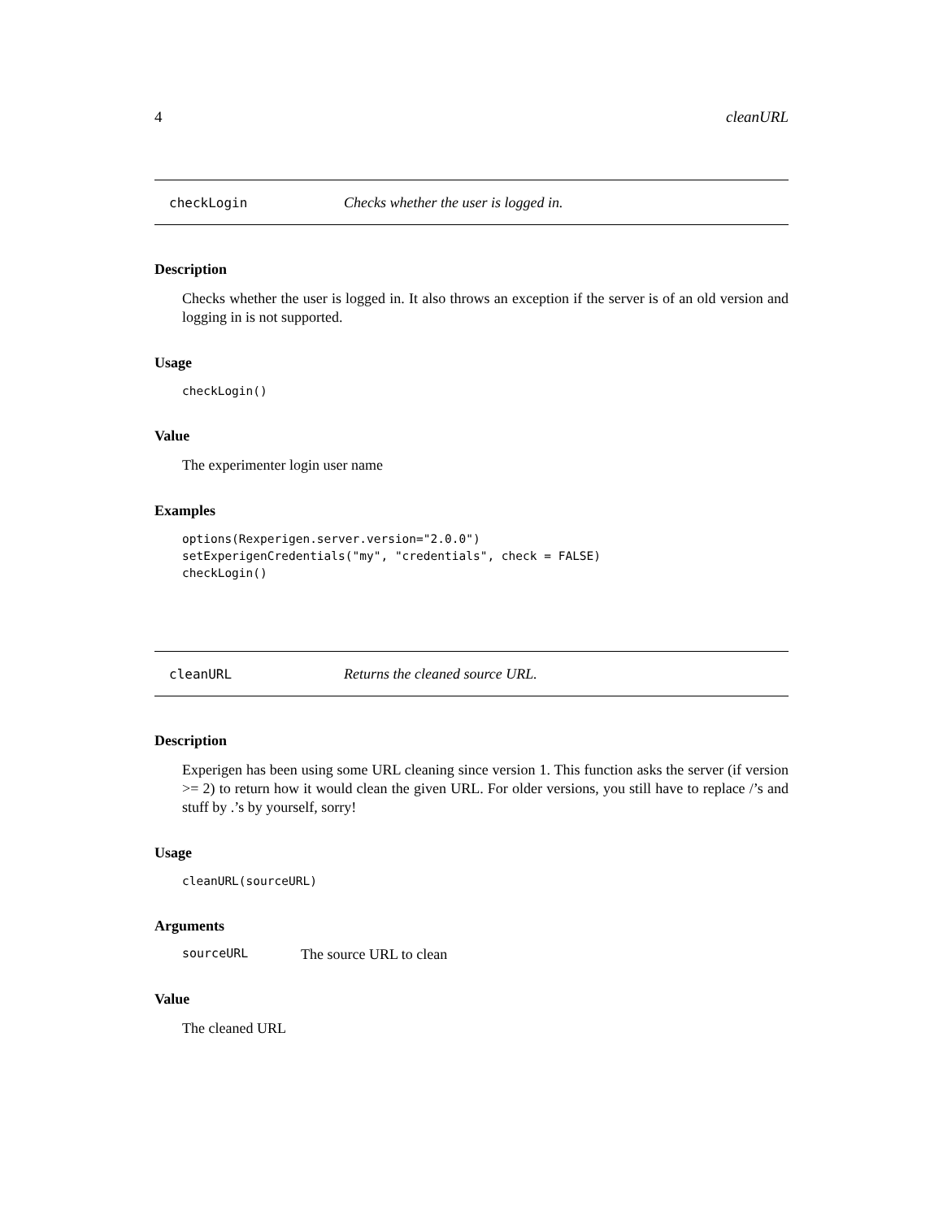4 cleanURL
checkLogin Checks whether the user is logged in.
Description
Checks whether the user is logged in. It also throws an exception if the server is of an old version and logging in is not supported.
Usage
checkLogin()
Value
The experimenter login user name
Examples
options(Rexperigen.server.version="2.0.0")
setExperigenCredentials("my", "credentials", check = FALSE)
checkLogin()
cleanURL Returns the cleaned source URL.
Description
Experigen has been using some URL cleaning since version 1. This function asks the server (if version >= 2) to return how it would clean the given URL. For older versions, you still have to replace /’s and stuff by .’s by yourself, sorry!
Usage
cleanURL(sourceURL)
Arguments
sourceURL The source URL to clean
Value
The cleaned URL